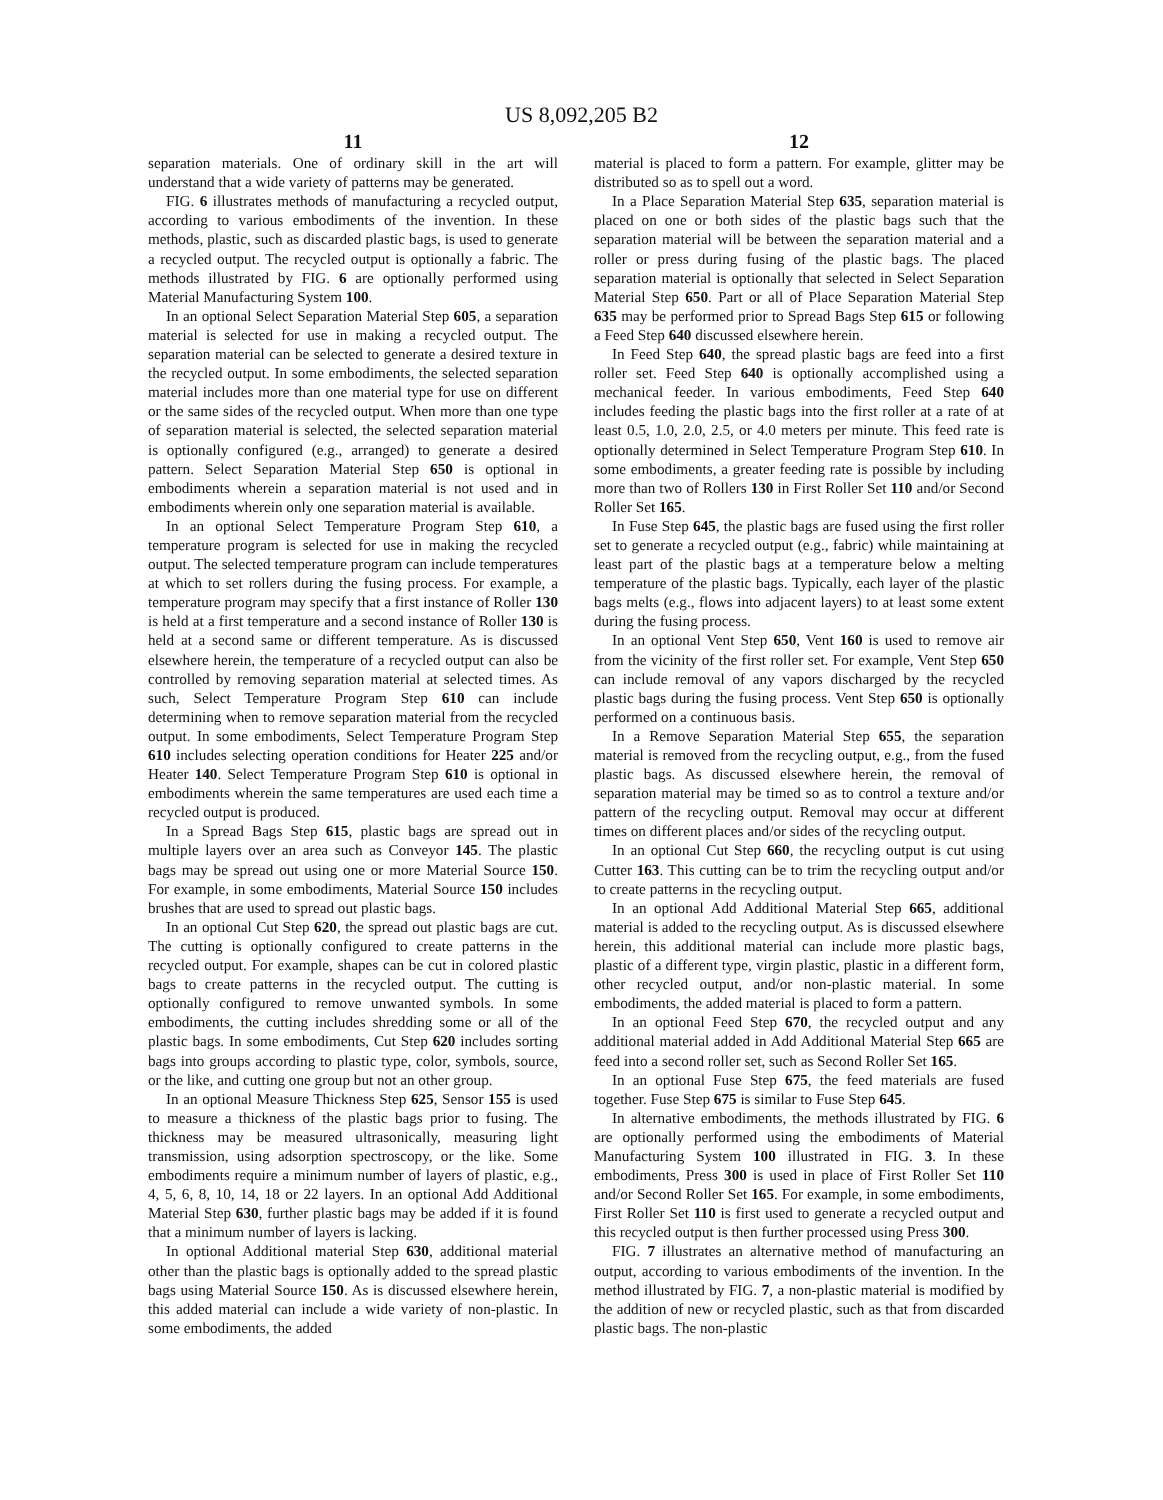US 8,092,205 B2
11
separation materials. One of ordinary skill in the art will understand that a wide variety of patterns may be generated.
FIG. 6 illustrates methods of manufacturing a recycled output, according to various embodiments of the invention. In these methods, plastic, such as discarded plastic bags, is used to generate a recycled output. The recycled output is optionally a fabric. The methods illustrated by FIG. 6 are optionally performed using Material Manufacturing System 100.
In an optional Select Separation Material Step 605, a separation material is selected for use in making a recycled output. The separation material can be selected to generate a desired texture in the recycled output. In some embodiments, the selected separation material includes more than one material type for use on different or the same sides of the recycled output. When more than one type of separation material is selected, the selected separation material is optionally configured (e.g., arranged) to generate a desired pattern. Select Separation Material Step 650 is optional in embodiments wherein a separation material is not used and in embodiments wherein only one separation material is available.
In an optional Select Temperature Program Step 610, a temperature program is selected for use in making the recycled output. The selected temperature program can include temperatures at which to set rollers during the fusing process. For example, a temperature program may specify that a first instance of Roller 130 is held at a first temperature and a second instance of Roller 130 is held at a second same or different temperature. As is discussed elsewhere herein, the temperature of a recycled output can also be controlled by removing separation material at selected times. As such, Select Temperature Program Step 610 can include determining when to remove separation material from the recycled output. In some embodiments, Select Temperature Program Step 610 includes selecting operation conditions for Heater 225 and/or Heater 140. Select Temperature Program Step 610 is optional in embodiments wherein the same temperatures are used each time a recycled output is produced.
In a Spread Bags Step 615, plastic bags are spread out in multiple layers over an area such as Conveyor 145. The plastic bags may be spread out using one or more Material Source 150. For example, in some embodiments, Material Source 150 includes brushes that are used to spread out plastic bags.
In an optional Cut Step 620, the spread out plastic bags are cut. The cutting is optionally configured to create patterns in the recycled output. For example, shapes can be cut in colored plastic bags to create patterns in the recycled output. The cutting is optionally configured to remove unwanted symbols. In some embodiments, the cutting includes shredding some or all of the plastic bags. In some embodiments, Cut Step 620 includes sorting bags into groups according to plastic type, color, symbols, source, or the like, and cutting one group but not an other group.
In an optional Measure Thickness Step 625, Sensor 155 is used to measure a thickness of the plastic bags prior to fusing. The thickness may be measured ultrasonically, measuring light transmission, using adsorption spectroscopy, or the like. Some embodiments require a minimum number of layers of plastic, e.g., 4, 5, 6, 8, 10, 14, 18 or 22 layers. In an optional Add Additional Material Step 630, further plastic bags may be added if it is found that a minimum number of layers is lacking.
In optional Additional material Step 630, additional material other than the plastic bags is optionally added to the spread plastic bags using Material Source 150. As is discussed elsewhere herein, this added material can include a wide variety of non-plastic. In some embodiments, the added
12
material is placed to form a pattern. For example, glitter may be distributed so as to spell out a word.
In a Place Separation Material Step 635, separation material is placed on one or both sides of the plastic bags such that the separation material will be between the separation material and a roller or press during fusing of the plastic bags. The placed separation material is optionally that selected in Select Separation Material Step 650. Part or all of Place Separation Material Step 635 may be performed prior to Spread Bags Step 615 or following a Feed Step 640 discussed elsewhere herein.
In Feed Step 640, the spread plastic bags are feed into a first roller set. Feed Step 640 is optionally accomplished using a mechanical feeder. In various embodiments, Feed Step 640 includes feeding the plastic bags into the first roller at a rate of at least 0.5, 1.0, 2.0, 2.5, or 4.0 meters per minute. This feed rate is optionally determined in Select Temperature Program Step 610. In some embodiments, a greater feeding rate is possible by including more than two of Rollers 130 in First Roller Set 110 and/or Second Roller Set 165.
In Fuse Step 645, the plastic bags are fused using the first roller set to generate a recycled output (e.g., fabric) while maintaining at least part of the plastic bags at a temperature below a melting temperature of the plastic bags. Typically, each layer of the plastic bags melts (e.g., flows into adjacent layers) to at least some extent during the fusing process.
In an optional Vent Step 650, Vent 160 is used to remove air from the vicinity of the first roller set. For example, Vent Step 650 can include removal of any vapors discharged by the recycled plastic bags during the fusing process. Vent Step 650 is optionally performed on a continuous basis.
In a Remove Separation Material Step 655, the separation material is removed from the recycling output, e.g., from the fused plastic bags. As discussed elsewhere herein, the removal of separation material may be timed so as to control a texture and/or pattern of the recycling output. Removal may occur at different times on different places and/or sides of the recycling output.
In an optional Cut Step 660, the recycling output is cut using Cutter 163. This cutting can be to trim the recycling output and/or to create patterns in the recycling output.
In an optional Add Additional Material Step 665, additional material is added to the recycling output. As is discussed elsewhere herein, this additional material can include more plastic bags, plastic of a different type, virgin plastic, plastic in a different form, other recycled output, and/or non-plastic material. In some embodiments, the added material is placed to form a pattern.
In an optional Feed Step 670, the recycled output and any additional material added in Add Additional Material Step 665 are feed into a second roller set, such as Second Roller Set 165.
In an optional Fuse Step 675, the feed materials are fused together. Fuse Step 675 is similar to Fuse Step 645.
In alternative embodiments, the methods illustrated by FIG. 6 are optionally performed using the embodiments of Material Manufacturing System 100 illustrated in FIG. 3. In these embodiments, Press 300 is used in place of First Roller Set 110 and/or Second Roller Set 165. For example, in some embodiments, First Roller Set 110 is first used to generate a recycled output and this recycled output is then further processed using Press 300.
FIG. 7 illustrates an alternative method of manufacturing an output, according to various embodiments of the invention. In the method illustrated by FIG. 7, a non-plastic material is modified by the addition of new or recycled plastic, such as that from discarded plastic bags. The non-plastic